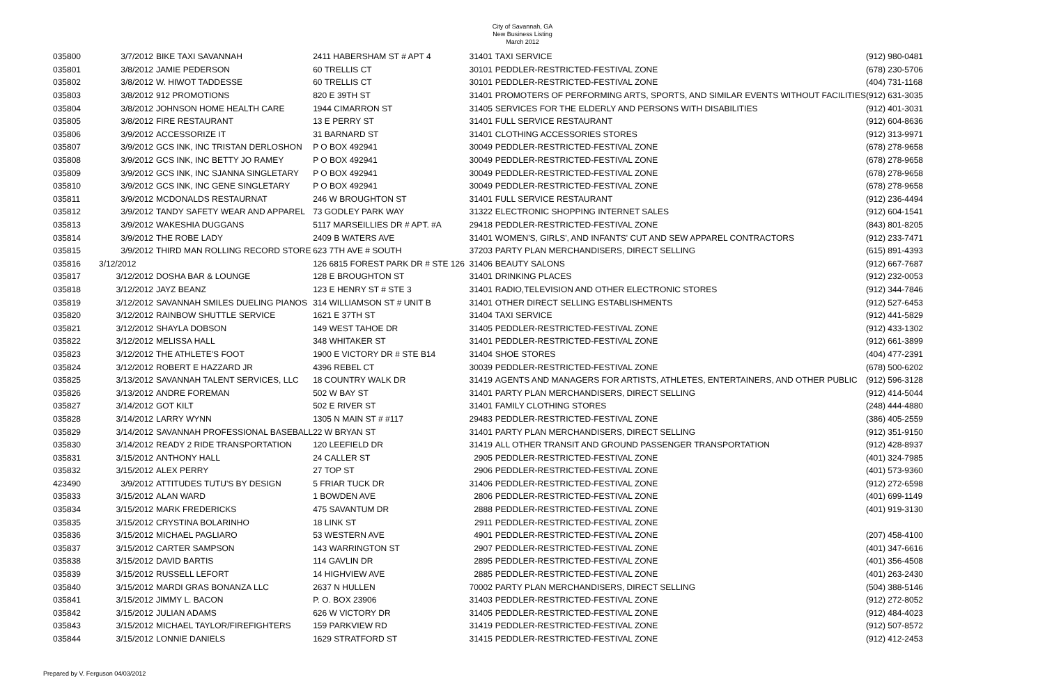City of Savannah, GA
New Business Listing
March 2012
| 035800 | 3/7/2012 | BIKE TAXI SAVANNAH | 2411 HABERSHAM ST # APT 4 | 31401 | TAXI SERVICE | (912) 980-0481 |
| 035801 | 3/8/2012 | JAMIE PEDERSON | 60 TRELLIS CT | 30101 | PEDDLER-RESTRICTED-FESTIVAL ZONE | (678) 230-5706 |
| 035802 | 3/8/2012 | W. HIWOT TADDESSE | 60 TRELLIS CT | 30101 | PEDDLER-RESTRICTED-FESTIVAL ZONE | (404) 731-1168 |
| 035803 | 3/8/2012 | 912 PROMOTIONS | 820 E 39TH ST | 31401 | PROMOTERS OF PERFORMING ARTS, SPORTS, AND SIMILAR EVENTS WITHOUT FACILITIES | (912) 631-3035 |
| 035804 | 3/8/2012 | JOHNSON HOME HEALTH CARE | 1944 CIMARRON ST | 31405 | SERVICES FOR THE ELDERLY AND PERSONS WITH DISABILITIES | (912) 401-3031 |
| 035805 | 3/8/2012 | FIRE RESTAURANT | 13 E PERRY ST | 31401 | FULL SERVICE RESTAURANT | (912) 604-8636 |
| 035806 | 3/9/2012 | ACCESSORIZE IT | 31 BARNARD ST | 31401 | CLOTHING ACCESSORIES STORES | (912) 313-9971 |
| 035807 | 3/9/2012 | GCS INK, INC TRISTAN DERLOSHON | P O BOX 492941 | 30049 | PEDDLER-RESTRICTED-FESTIVAL ZONE | (678) 278-9658 |
| 035808 | 3/9/2012 | GCS INK, INC BETTY JO RAMEY | P O BOX 492941 | 30049 | PEDDLER-RESTRICTED-FESTIVAL ZONE | (678) 278-9658 |
| 035809 | 3/9/2012 | GCS INK, INC SJANNA SINGLETARY | P O BOX 492941 | 30049 | PEDDLER-RESTRICTED-FESTIVAL ZONE | (678) 278-9658 |
| 035810 | 3/9/2012 | GCS INK, INC GENE SINGLETARY | P O BOX 492941 | 30049 | PEDDLER-RESTRICTED-FESTIVAL ZONE | (678) 278-9658 |
| 035811 | 3/9/2012 | MCDONALDS RESTAURNAT | 246 W BROUGHTON ST | 31401 | FULL SERVICE RESTAURANT | (912) 236-4494 |
| 035812 | 3/9/2012 | TANDY SAFETY WEAR AND APPAREL | 73 GODLEY PARK WAY | 31322 | ELECTRONIC SHOPPING INTERNET SALES | (912) 604-1541 |
| 035813 | 3/9/2012 | WAKESHIA DUGGANS | 5117 MARSEILLIES DR # APT. #A | 29418 | PEDDLER-RESTRICTED-FESTIVAL ZONE | (843) 801-8205 |
| 035814 | 3/9/2012 | THE ROBE LADY | 2409 B WATERS AVE | 31401 | WOMEN'S, GIRLS', AND INFANTS' CUT AND SEW APPAREL CONTRACTORS | (912) 233-7471 |
| 035815 | 3/9/2012 | THIRD MAN ROLLING RECORD STORE | 623 7TH AVE # SOUTH | 37203 | PARTY PLAN MERCHANDISERS, DIRECT SELLING | (615) 891-4393 |
| 035816 | 3/12/2012 | | 126 6815 FOREST PARK DR # STE 126 | 31406 | BEAUTY SALONS | (912) 667-7687 |
| 035817 | 3/12/2012 | DOSHA BAR & LOUNGE | 128 E BROUGHTON ST | 31401 | DRINKING PLACES | (912) 232-0053 |
| 035818 | 3/12/2012 | JAYZ BEANZ | 123 E HENRY ST # STE 3 | 31401 | RADIO,TELEVISION AND OTHER ELECTRONIC STORES | (912) 344-7846 |
| 035819 | 3/12/2012 | SAVANNAH SMILES DUELING PIANOS | 314 WILLIAMSON ST # UNIT B | 31401 | OTHER DIRECT SELLING ESTABLISHMENTS | (912) 527-6453 |
| 035820 | 3/12/2012 | RAINBOW SHUTTLE SERVICE | 1621 E 37TH ST | 31404 | TAXI SERVICE | (912) 441-5829 |
| 035821 | 3/12/2012 | SHAYLA DOBSON | 149 WEST TAHOE DR | 31405 | PEDDLER-RESTRICTED-FESTIVAL ZONE | (912) 433-1302 |
| 035822 | 3/12/2012 | MELISSA HALL | 348 WHITAKER ST | 31401 | PEDDLER-RESTRICTED-FESTIVAL ZONE | (912) 661-3899 |
| 035823 | 3/12/2012 | THE ATHLETE'S FOOT | 1900 E VICTORY DR # STE B14 | 31404 | SHOE STORES | (404) 477-2391 |
| 035824 | 3/12/2012 | ROBERT E HAZZARD JR | 4396 REBEL CT | 30039 | PEDDLER-RESTRICTED-FESTIVAL ZONE | (678) 500-6202 |
| 035825 | 3/13/2012 | SAVANNAH TALENT SERVICES, LLC | 18 COUNTRY WALK DR | 31419 | AGENTS AND MANAGERS FOR ARTISTS, ATHLETES, ENTERTAINERS, AND OTHER PUBLIC | (912) 596-3128 |
| 035826 | 3/13/2012 | ANDRE FOREMAN | 502 W BAY ST | 31401 | PARTY PLAN MERCHANDISERS, DIRECT SELLING | (912) 414-5044 |
| 035827 | 3/14/2012 | GOT KILT | 502 E RIVER ST | 31401 | FAMILY CLOTHING STORES | (248) 444-4880 |
| 035828 | 3/14/2012 | LARRY WYNN | 1305 N MAIN ST # #117 | 29483 | PEDDLER-RESTRICTED-FESTIVAL ZONE | (386) 405-2559 |
| 035829 | 3/14/2012 | SAVANNAH PROFESSIONAL BASEBALL | 22 W BRYAN ST | 31401 | PARTY PLAN MERCHANDISERS, DIRECT SELLING | (912) 351-9150 |
| 035830 | 3/14/2012 | READY 2 RIDE TRANSPORTATION | 120 LEEFIELD DR | 31419 | ALL OTHER TRANSIT AND GROUND PASSENGER TRANSPORTATION | (912) 428-8937 |
| 035831 | 3/15/2012 | ANTHONY HALL | 24 CALLER ST | 2905 | PEDDLER-RESTRICTED-FESTIVAL ZONE | (401) 324-7985 |
| 035832 | 3/15/2012 | ALEX PERRY | 27 TOP ST | 2906 | PEDDLER-RESTRICTED-FESTIVAL ZONE | (401) 573-9360 |
| 423490 | 3/9/2012 | ATTITUDES TUTU'S BY DESIGN | 5 FRIAR TUCK DR | 31406 | PEDDLER-RESTRICTED-FESTIVAL ZONE | (912) 272-6598 |
| 035833 | 3/15/2012 | ALAN WARD | 1 BOWDEN AVE | 2806 | PEDDLER-RESTRICTED-FESTIVAL ZONE | (401) 699-1149 |
| 035834 | 3/15/2012 | MARK FREDERICKS | 475 SAVANTUM DR | 2888 | PEDDLER-RESTRICTED-FESTIVAL ZONE | (401) 919-3130 |
| 035835 | 3/15/2012 | CRYSTINA BOLARINHO | 18 LINK ST | 2911 | PEDDLER-RESTRICTED-FESTIVAL ZONE | |
| 035836 | 3/15/2012 | MICHAEL PAGLIARO | 53 WESTERN AVE | 4901 | PEDDLER-RESTRICTED-FESTIVAL ZONE | (207) 458-4100 |
| 035837 | 3/15/2012 | CARTER SAMPSON | 143 WARRINGTON ST | 2907 | PEDDLER-RESTRICTED-FESTIVAL ZONE | (401) 347-6616 |
| 035838 | 3/15/2012 | DAVID BARTIS | 114 GAVLIN DR | 2895 | PEDDLER-RESTRICTED-FESTIVAL ZONE | (401) 356-4508 |
| 035839 | 3/15/2012 | RUSSELL LEFORT | 14 HIGHVIEW AVE | 2885 | PEDDLER-RESTRICTED-FESTIVAL ZONE | (401) 263-2430 |
| 035840 | 3/15/2012 | MARDI GRAS BONANZA LLC | 2637 N HULLEN | 70002 | PARTY PLAN MERCHANDISERS, DIRECT SELLING | (504) 388-5146 |
| 035841 | 3/15/2012 | JIMMY L. BACON | P. O. BOX 23906 | 31403 | PEDDLER-RESTRICTED-FESTIVAL ZONE | (912) 272-8052 |
| 035842 | 3/15/2012 | JULIAN ADAMS | 626 W VICTORY DR | 31405 | PEDDLER-RESTRICTED-FESTIVAL ZONE | (912) 484-4023 |
| 035843 | 3/15/2012 | MICHAEL TAYLOR/FIREFIGHTERS | 159 PARKVIEW RD | 31419 | PEDDLER-RESTRICTED-FESTIVAL ZONE | (912) 507-8572 |
| 035844 | 3/15/2012 | LONNIE DANIELS | 1629 STRATFORD ST | 31415 | PEDDLER-RESTRICTED-FESTIVAL ZONE | (912) 412-2453 |
Prepared by V. Ferguson 04/03/2012